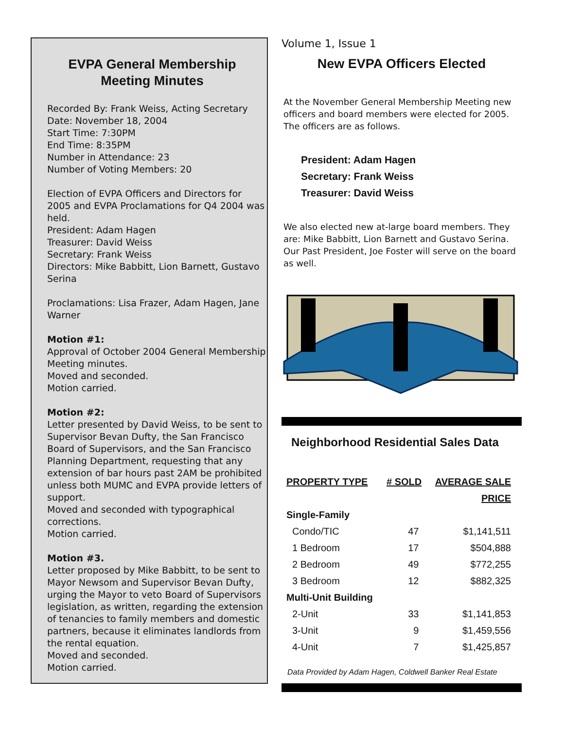EVPA General Membership Meeting Minutes
Recorded By: Frank Weiss, Acting Secretary
Date: November 18, 2004
Start Time: 7:30PM
End Time: 8:35PM
Number in Attendance: 23
Number of Voting Members: 20
Election of EVPA Officers and Directors for 2005 and EVPA Proclamations for Q4 2004 was held.
President: Adam Hagen
Treasurer: David Weiss
Secretary: Frank Weiss
Directors: Mike Babbitt, Lion Barnett, Gustavo Serina
Proclamations: Lisa Frazer, Adam Hagen, Jane Warner
Motion #1:
Approval of October 2004 General Membership Meeting minutes.
Moved and seconded.
Motion carried.
Motion #2:
Letter presented by David Weiss, to be sent to Supervisor Bevan Dufty, the San Francisco Board of Supervisors, and the San Francisco Planning Department, requesting that any extension of bar hours past 2AM be prohibited unless both MUMC and EVPA provide letters of support.
Moved and seconded with typographical corrections.
Motion carried.
Motion #3.
Letter proposed by Mike Babbitt, to be sent to Mayor Newsom and Supervisor Bevan Dufty, urging the Mayor to veto Board of Supervisors legislation, as written, regarding the extension of tenancies to family members and domestic partners, because it eliminates landlords from the rental equation.
Moved and seconded.
Motion carried.
Volume 1, Issue 1
New EVPA Officers Elected
At the November General Membership Meeting new officers and board members were elected for 2005. The officers are as follows.
President: Adam Hagen
Secretary: Frank Weiss
Treasurer: David Weiss
We also elected new at-large board members. They are: Mike Babbitt, Lion Barnett and Gustavo Serina. Our Past President, Joe Foster will serve on the board as well.
Neighborhood Residential Sales Data
| PROPERTY TYPE | # SOLD | AVERAGE SALE |
| --- | --- | --- |
| | | PRICE |
| Single-Family | | |
| Condo/TIC | 47 | $1,141,511 |
| 1 Bedroom | 17 | $504,888 |
| 2 Bedroom | 49 | $772,255 |
| 3 Bedroom | 12 | $882,325 |
| Multi-Unit Building | | |
| 2-Unit | 33 | $1,141,853 |
| 3-Unit | 9 | $1,459,556 |
| 4-Unit | 7 | $1,425,857 |
Data Provided by Adam Hagen, Coldwell Banker Real Estate